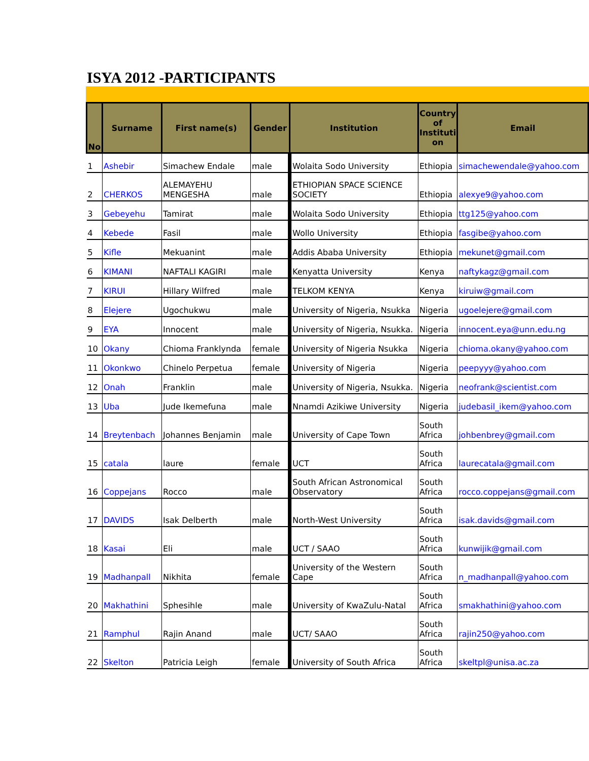ISYA 2012 -PARTICIPANTS
| No | Surname | First name(s) | Gender | Institution | Country of Instituti on | Email |
| --- | --- | --- | --- | --- | --- | --- |
| 1 | Ashebir | Simachew Endale | male | Wolaita Sodo University | Ethiopia | simachewendale@yahoo.com |
| 2 | CHERKOS | ALEMAYEHU MENGESHA | male | ETHIOPIAN SPACE SCIENCE SOCIETY | Ethiopia | alexye9@yahoo.com |
| 3 | Gebeyehu | Tamirat | male | Wolaita Sodo University | Ethiopia | ttg125@yahoo.com |
| 4 | Kebede | Fasil | male | Wollo University | Ethiopia | fasgibe@yahoo.com |
| 5 | Kifle | Mekuanint | male | Addis Ababa University | Ethiopia | mekunet@gmail.com |
| 6 | KIMANI | NAFTALI KAGIRI | male | Kenyatta University | Kenya | naftykagz@gmail.com |
| 7 | KIRUI | Hillary Wilfred | male | TELKOM KENYA | Kenya | kiruiw@gmail.com |
| 8 | Elejere | Ugochukwu | male | University of Nigeria, Nsukka | Nigeria | ugoelejere@gmail.com |
| 9 | EYA | Innocent | male | University of Nigeria, Nsukka. | Nigeria | innocent.eya@unn.edu.ng |
| 10 | Okany | Chioma Franklynda | female | University of Nigeria Nsukka | Nigeria | chioma.okany@yahoo.com |
| 11 | Okonkwo | Chinelo Perpetua | female | University of Nigeria | Nigeria | peepyyy@yahoo.com |
| 12 | Onah | Franklin | male | University of Nigeria, Nsukka. | Nigeria | neofrank@scientist.com |
| 13 | Uba | Jude Ikemefuna | male | Nnamdi Azikiwe University | Nigeria | judebasil_ikem@yahoo.com |
| 14 | Breytenbach | Johannes Benjamin | male | University of Cape Town | South Africa | johbenbrey@gmail.com |
| 15 | catala | laure | female | UCT | South Africa | laurecatala@gmail.com |
| 16 | Coppejans | Rocco | male | South African Astronomical Observatory | South Africa | rocco.coppejans@gmail.com |
| 17 | DAVIDS | Isak Delberth | male | North-West University | South Africa | isak.davids@gmail.com |
| 18 | Kasai | Eli | male | UCT / SAAO | South Africa | kunwijik@gmail.com |
| 19 | Madhanpall | Nikhita | female | University of the Western Cape | South Africa | n_madhanpall@yahoo.com |
| 20 | Makhathini | Sphesihle | male | University of KwaZulu-Natal | South Africa | smakhathini@yahoo.com |
| 21 | Ramphul | Rajin Anand | male | UCT/ SAAO | South Africa | rajin250@yahoo.com |
| 22 | Skelton | Patricia Leigh | female | University of South Africa | South Africa | skeltpl@unisa.ac.za |